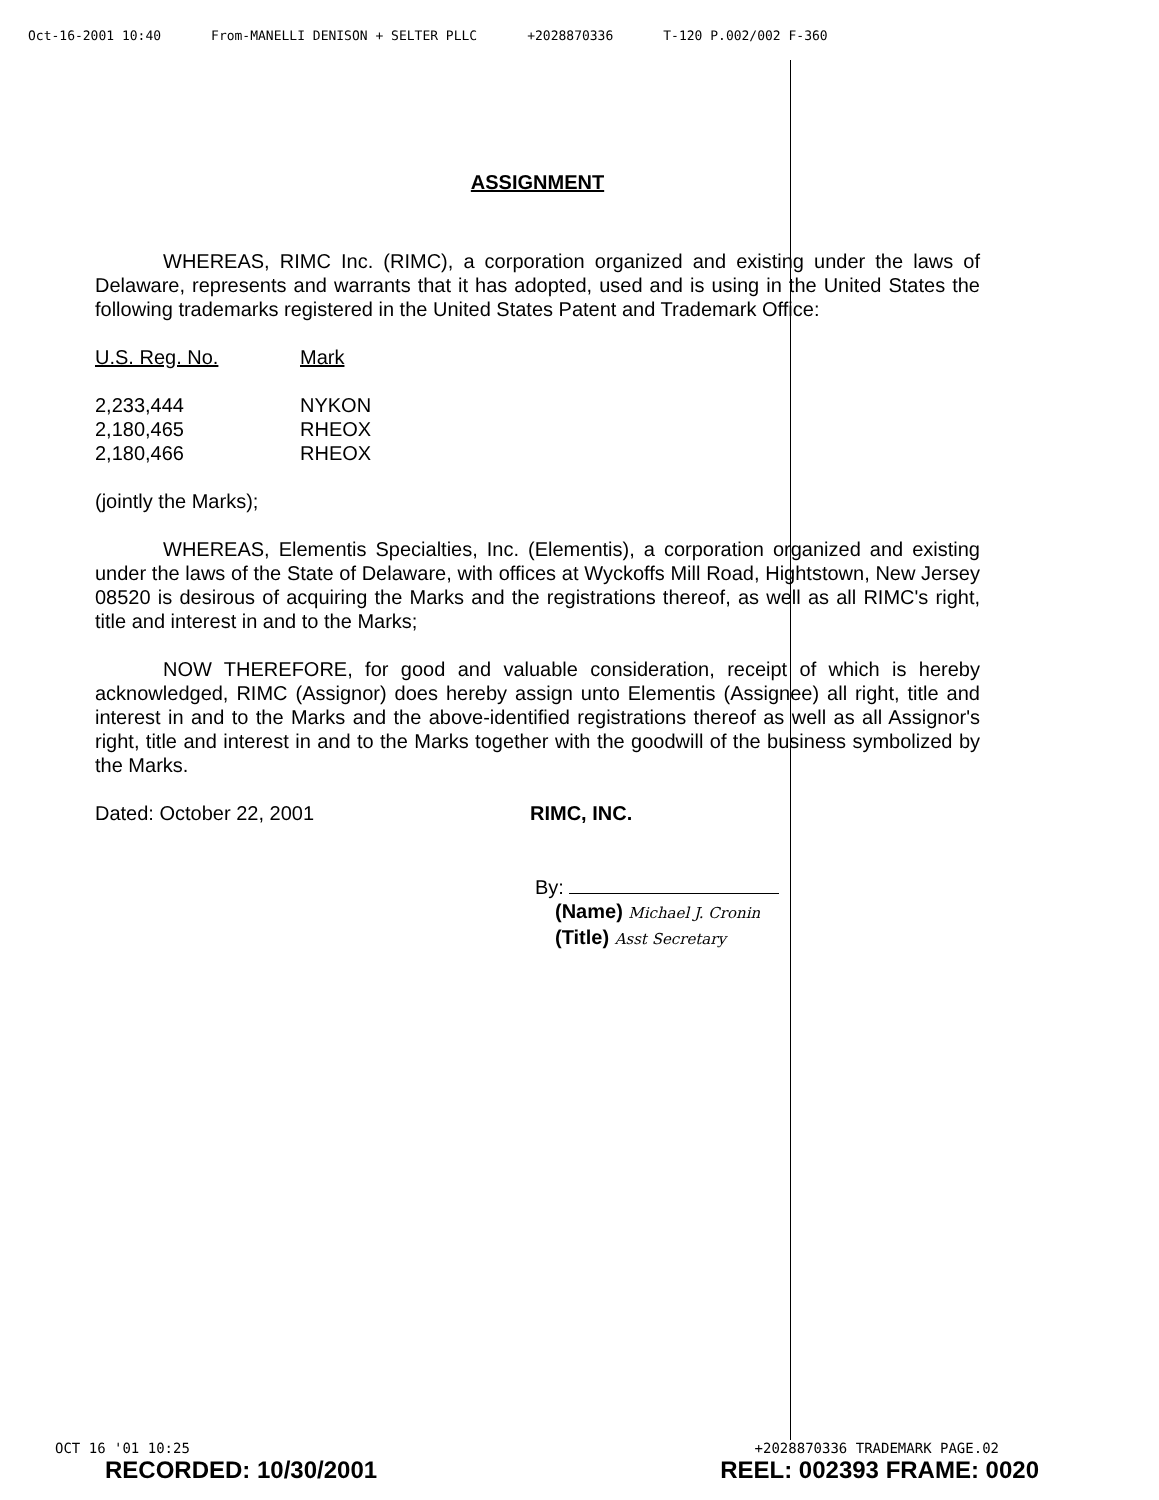Oct-16-2001 10:40 From-MANELLI DENISON + SELTER PLLC +2028870336 T-120 P.002/002 F-360
ASSIGNMENT
WHEREAS, RIMC Inc. (RIMC), a corporation organized and existing under the laws of Delaware, represents and warrants that it has adopted, used and is using in the United States the following trademarks registered in the United States Patent and Trademark Office:
| U.S. Reg. No. | Mark |
| --- | --- |
| 2,233,444 | NYKON |
| 2,180,465 | RHEOX |
| 2,180,466 | RHEOX |
(jointly the Marks);
WHEREAS, Elementis Specialties, Inc. (Elementis), a corporation organized and existing under the laws of the State of Delaware, with offices at Wyckoffs Mill Road, Hightstown, New Jersey 08520 is desirous of acquiring the Marks and the registrations thereof, as well as all RIMC's right, title and interest in and to the Marks;
NOW THEREFORE, for good and valuable consideration, receipt of which is hereby acknowledged, RIMC (Assignor) does hereby assign unto Elementis (Assignee) all right, title and interest in and to the Marks and the above-identified registrations thereof as well as all Assignor's right, title and interest in and to the Marks together with the goodwill of the business symbolized by the Marks.
Dated: October 22, 2001 RIMC, INC.
By:
(Name) Michael J. Cronin
(Title) Asst Secretary
OCT 16 '01 10:25 +2028870336 TRADEMARK PAGE.02
RECORDED: 10/30/2001 REEL: 002393 FRAME: 0020